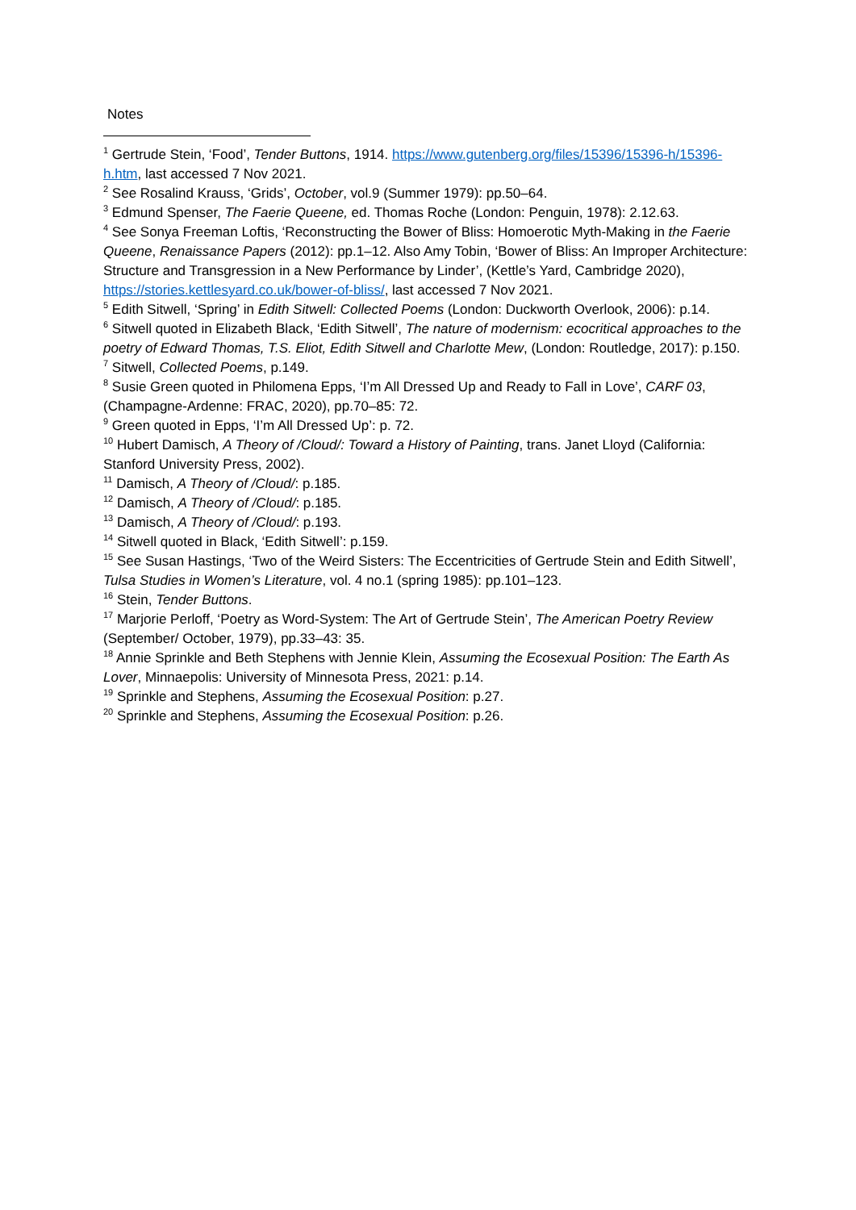Notes
<sup>1</sup> Gertrude Stein, ‘Food’, Tender Buttons, 1914. https://www.gutenberg.org/files/15396/15396-h/15396-h.htm, last accessed 7 Nov 2021.
<sup>2</sup> See Rosalind Krauss, ‘Grids’, October, vol.9 (Summer 1979): pp.50–64.
<sup>3</sup> Edmund Spenser, The Faerie Queene, ed. Thomas Roche (London: Penguin, 1978): 2.12.63.
<sup>4</sup> See Sonya Freeman Loftis, ‘Reconstructing the Bower of Bliss: Homoerotic Myth-Making in the Faerie Queene, Renaissance Papers (2012): pp.1–12. Also Amy Tobin, ‘Bower of Bliss: An Improper Architecture: Structure and Transgression in a New Performance by Linder’, (Kettle’s Yard, Cambridge 2020), https://stories.kettlesyard.co.uk/bower-of-bliss/, last accessed 7 Nov 2021.
<sup>5</sup> Edith Sitwell, ‘Spring’ in Edith Sitwell: Collected Poems (London: Duckworth Overlook, 2006): p.14.
<sup>6</sup> Sitwell quoted in Elizabeth Black, ‘Edith Sitwell’, The nature of modernism: ecocritical approaches to the poetry of Edward Thomas, T.S. Eliot, Edith Sitwell and Charlotte Mew, (London: Routledge, 2017): p.150.
<sup>7</sup> Sitwell, Collected Poems, p.149.
<sup>8</sup> Susie Green quoted in Philomena Epps, ‘I’m All Dressed Up and Ready to Fall in Love’, CARF 03, (Champagne-Ardenne: FRAC, 2020), pp.70–85: 72.
<sup>9</sup> Green quoted in Epps, ‘I’m All Dressed Up’: p. 72.
<sup>10</sup> Hubert Damisch, A Theory of /Cloud/: Toward a History of Painting, trans. Janet Lloyd (California: Stanford University Press, 2002).
<sup>11</sup> Damisch, A Theory of /Cloud/: p.185.
<sup>12</sup> Damisch, A Theory of /Cloud/: p.185.
<sup>13</sup> Damisch, A Theory of /Cloud/: p.193.
<sup>14</sup> Sitwell quoted in Black, ‘Edith Sitwell’: p.159.
<sup>15</sup> See Susan Hastings, ‘Two of the Weird Sisters: The Eccentricities of Gertrude Stein and Edith Sitwell’, Tulsa Studies in Women’s Literature, vol. 4 no.1 (spring 1985): pp.101–123.
<sup>16</sup> Stein, Tender Buttons.
<sup>17</sup> Marjorie Perloff, ‘Poetry as Word-System: The Art of Gertrude Stein’, The American Poetry Review (September/ October, 1979), pp.33–43: 35.
<sup>18</sup> Annie Sprinkle and Beth Stephens with Jennie Klein, Assuming the Ecosexual Position: The Earth As Lover, Minnaepolis: University of Minnesota Press, 2021: p.14.
<sup>19</sup> Sprinkle and Stephens, Assuming the Ecosexual Position: p.27.
<sup>20</sup> Sprinkle and Stephens, Assuming the Ecosexual Position: p.26.